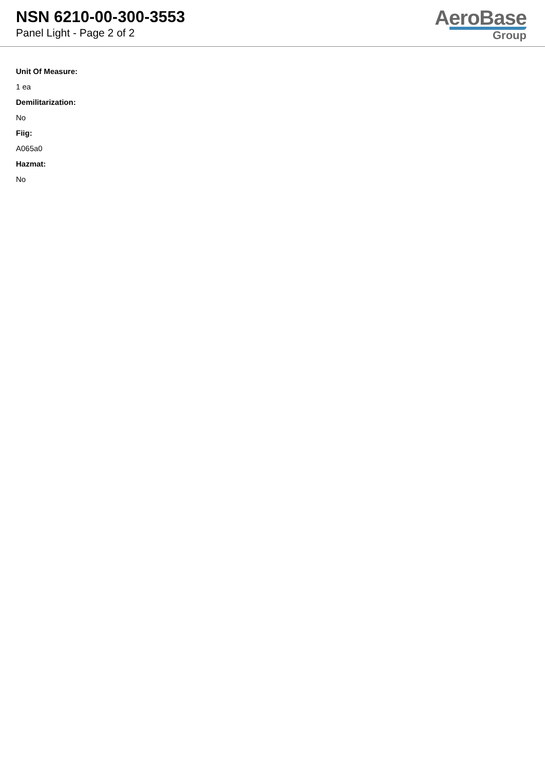NSN 6210-00-300-3553
Panel Light - Page 2 of 2
AeroBase
Group
Unit Of Measure:
1 ea
Demilitarization:
No
Fiig:
A065a0
Hazmat:
No